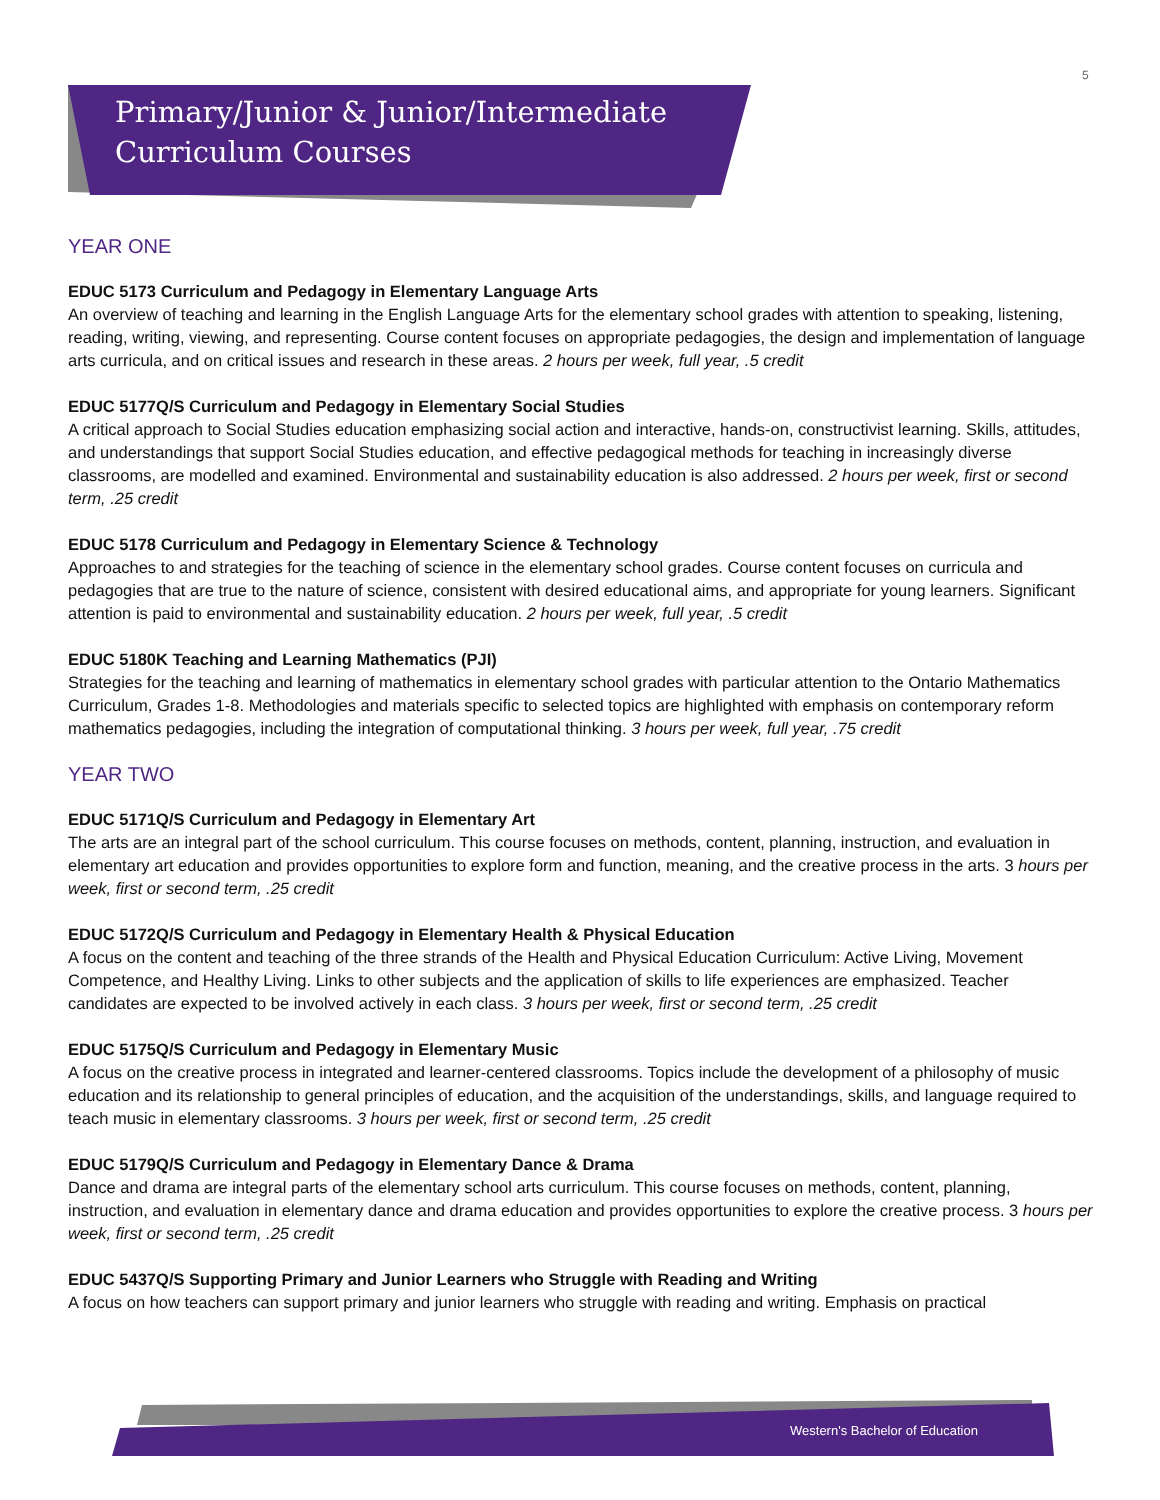5
Primary/Junior & Junior/Intermediate
Curriculum Courses
YEAR ONE
EDUC 5173 Curriculum and Pedagogy in Elementary Language Arts
An overview of teaching and learning in the English Language Arts for the elementary school grades with attention to speaking, listening, reading, writing, viewing, and representing. Course content focuses on appropriate pedagogies, the design and implementation of language arts curricula, and on critical issues and research in these areas. 2 hours per week, full year, .5 credit
EDUC 5177Q/S Curriculum and Pedagogy in Elementary Social Studies
A critical approach to Social Studies education emphasizing social action and interactive, hands-on, constructivist learning. Skills, attitudes, and understandings that support Social Studies education, and effective pedagogical methods for teaching in increasingly diverse classrooms, are modelled and examined. Environmental and sustainability education is also addressed. 2 hours per week, first or second term, .25 credit
EDUC 5178 Curriculum and Pedagogy in Elementary Science & Technology
Approaches to and strategies for the teaching of science in the elementary school grades. Course content focuses on curricula and pedagogies that are true to the nature of science, consistent with desired educational aims, and appropriate for young learners. Significant attention is paid to environmental and sustainability education. 2 hours per week, full year, .5 credit
EDUC 5180K Teaching and Learning Mathematics (PJI)
Strategies for the teaching and learning of mathematics in elementary school grades with particular attention to the Ontario Mathematics Curriculum, Grades 1-8. Methodologies and materials specific to selected topics are highlighted with emphasis on contemporary reform mathematics pedagogies, including the integration of computational thinking. 3 hours per week, full year, .75 credit
YEAR TWO
EDUC 5171Q/S Curriculum and Pedagogy in Elementary Art
The arts are an integral part of the school curriculum. This course focuses on methods, content, planning, instruction, and evaluation in elementary art education and provides opportunities to explore form and function, meaning, and the creative process in the arts. 3 hours per week, first or second term, .25 credit
EDUC 5172Q/S Curriculum and Pedagogy in Elementary Health & Physical Education
A focus on the content and teaching of the three strands of the Health and Physical Education Curriculum: Active Living, Movement Competence, and Healthy Living. Links to other subjects and the application of skills to life experiences are emphasized. Teacher candidates are expected to be involved actively in each class. 3 hours per week, first or second term, .25 credit
EDUC 5175Q/S Curriculum and Pedagogy in Elementary Music
A focus on the creative process in integrated and learner-centered classrooms. Topics include the development of a philosophy of music education and its relationship to general principles of education, and the acquisition of the understandings, skills, and language required to teach music in elementary classrooms. 3 hours per week, first or second term, .25 credit
EDUC 5179Q/S Curriculum and Pedagogy in Elementary Dance & Drama
Dance and drama are integral parts of the elementary school arts curriculum. This course focuses on methods, content, planning, instruction, and evaluation in elementary dance and drama education and provides opportunities to explore the creative process. 3 hours per week, first or second term, .25 credit
EDUC 5437Q/S Supporting Primary and Junior Learners who Struggle with Reading and Writing
A focus on how teachers can support primary and junior learners who struggle with reading and writing. Emphasis on practical
Western's Bachelor of Education